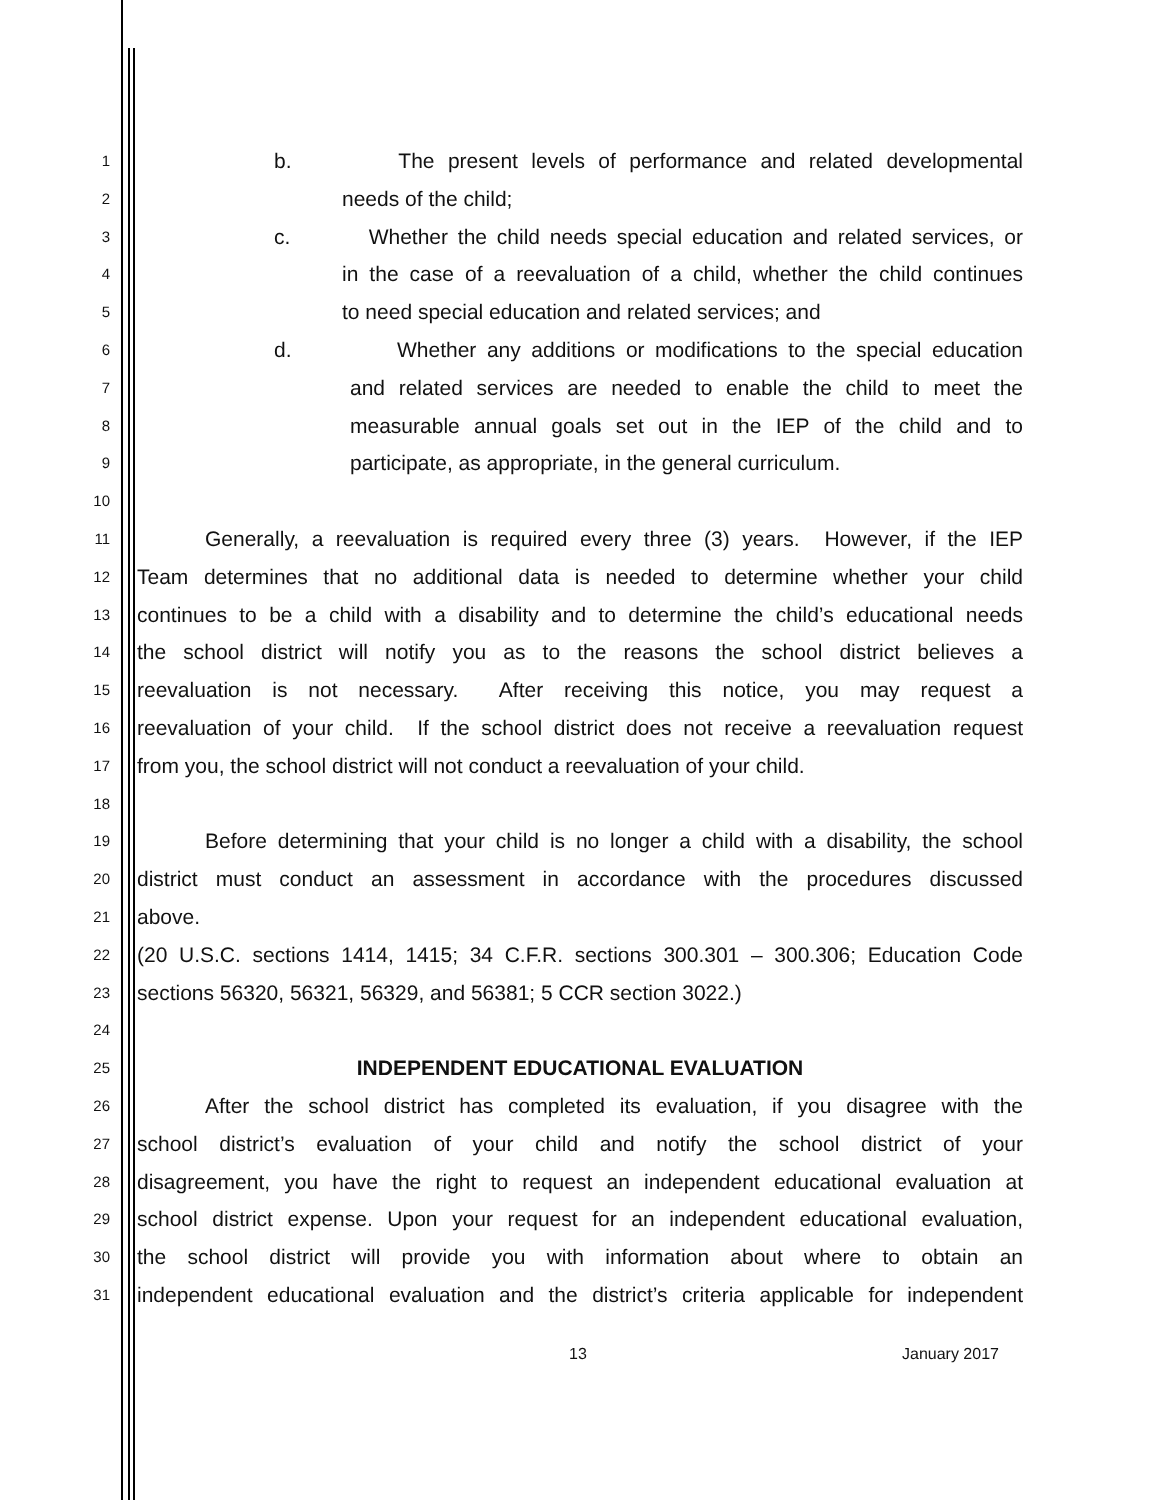1 b. The present levels of performance and related developmental
2 needs of the child;
3 c. Whether the child needs special education and related services, or
4 in the case of a reevaluation of a child, whether the child continues
5 to need special education and related services; and
6 d. Whether any additions or modifications to the special education
7 and related services are needed to enable the child to meet the
8 measurable annual goals set out in the IEP of the child and to
9 participate, as appropriate, in the general curriculum.
10
11 Generally, a reevaluation is required every three (3) years. However, if the IEP
12 Team determines that no additional data is needed to determine whether your child
13 continues to be a child with a disability and to determine the child’s educational needs
14 the school district will notify you as to the reasons the school district believes a
15 reevaluation is not necessary. After receiving this notice, you may request a
16 reevaluation of your child. If the school district does not receive a reevaluation request
17 from you, the school district will not conduct a reevaluation of your child.
18
19 Before determining that your child is no longer a child with a disability, the school
20 district must conduct an assessment in accordance with the procedures discussed
21 above.
22 (20 U.S.C. sections 1414, 1415; 34 C.F.R. sections 300.301 – 300.306; Education Code
23 sections 56320, 56321, 56329, and 56381; 5 CCR section 3022.)
24
25 INDEPENDENT EDUCATIONAL EVALUATION
26 After the school district has completed its evaluation, if you disagree with the
27 school district’s evaluation of your child and notify the school district of your
28 disagreement, you have the right to request an independent educational evaluation at
29 school district expense. Upon your request for an independent educational evaluation,
30 the school district will provide you with information about where to obtain an
31 independent educational evaluation and the district’s criteria applicable for independent
13 January 2017